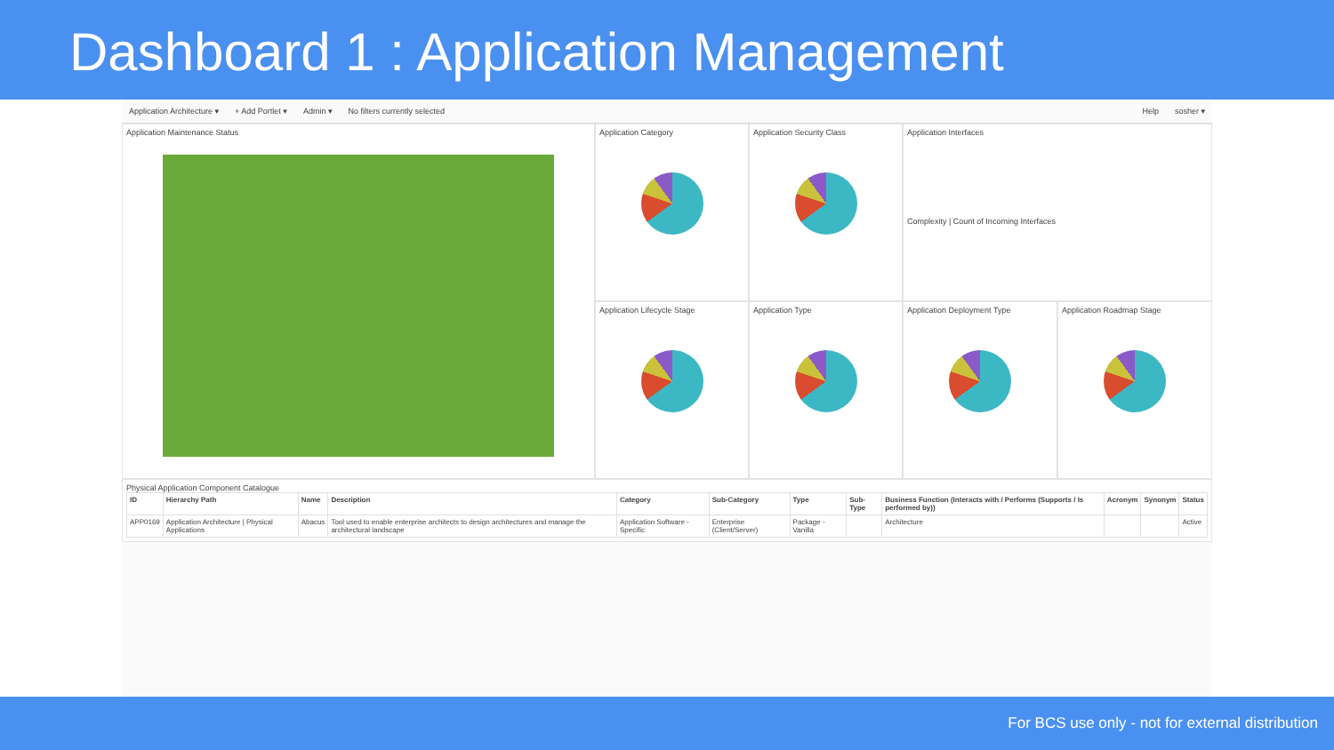Dashboard 1 : Application Management
Application Architecture ▾ + Add Portlet ▾ Admin ▾ No filters currently selected Help sosher ▾
Application Maintenance Status
Application Category
Application Security Class
Application Interfaces
Complexity | Count of Incoming Interfaces
Application Lifecycle Stage
Application Type
Application Deployment Type
Application Roadmap Stage
Physical Application Component Catalogue
| ID | Hierarchy Path | Name | Description | Category | Sub-Category | Type | Sub-Type | Business Function (Interacts with / Performs (Supports / Is performed by)) | Acronym | Synonym | Status |
| --- | --- | --- | --- | --- | --- | --- | --- | --- | --- | --- | --- |
| APP0169 | Application Architecture / Physical Applications | Abacus | Tool used to enable enterprise architects to design architectures and manage the architectural landscape | Application Software - Specific | Enterprise (Client/Server) | Package - Vanilla | | Architecture | | | Active |
For BCS use only - not for external distribution